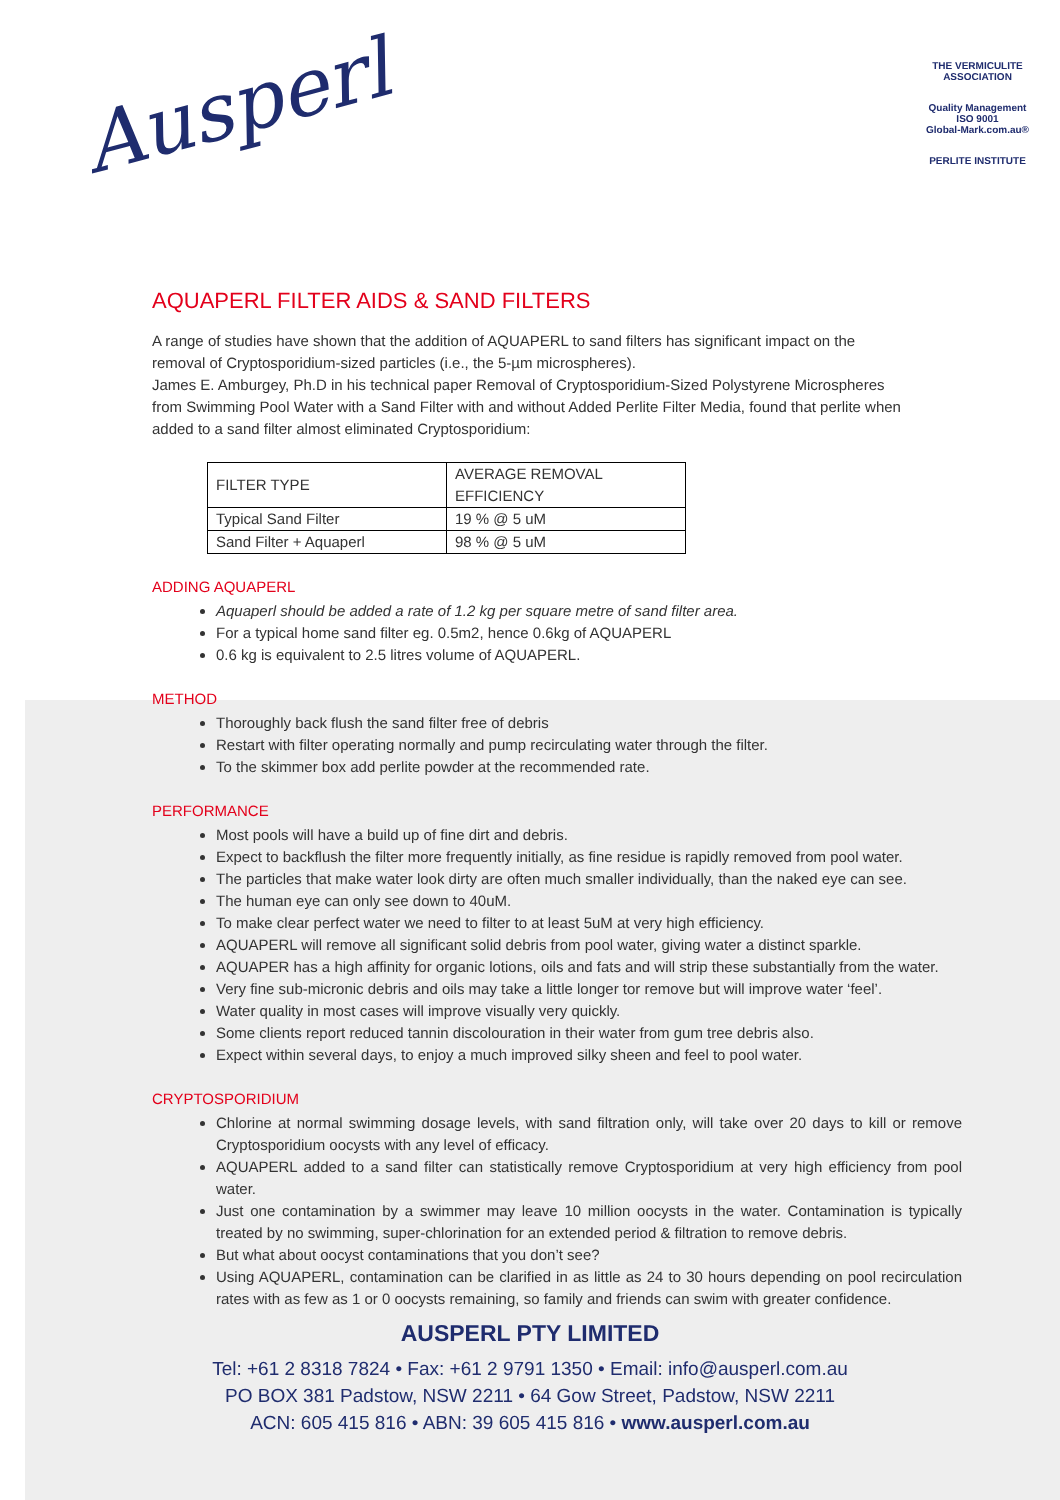Ausperl
THE VERMICULITE ASSOCIATION
Quality Management ISO 9001
Global-Mark.com.au®
PERLITE INSTITUTE
AQUAPERL FILTER AIDS & SAND FILTERS
A range of studies have shown that the addition of AQUAPERL to sand filters has significant impact on the removal of Cryptosporidium-sized particles (i.e., the 5-µm microspheres).
James E. Amburgey, Ph.D in his technical paper Removal of Cryptosporidium-Sized Polystyrene Microspheres from Swimming Pool Water with a Sand Filter with and without Added Perlite Filter Media, found that perlite when added to a sand filter almost eliminated Cryptosporidium:
| FILTER TYPE | AVERAGE REMOVAL EFFICIENCY |
| --- | --- |
| Typical Sand Filter | 19 % @ 5 uM |
| Sand Filter + Aquaperl | 98 % @ 5 uM |
ADDING AQUAPERL
Aquaperl should be added a rate of 1.2 kg per square metre of sand filter area.
For a typical home sand filter eg. 0.5m2, hence 0.6kg of AQUAPERL
0.6 kg is equivalent to 2.5 litres volume of AQUAPERL.
METHOD
Thoroughly back flush the sand filter free of debris
Restart with filter operating normally and pump recirculating water through the filter.
To the skimmer box add perlite powder at the recommended rate.
PERFORMANCE
Most pools will have a build up of fine dirt and debris.
Expect to backflush the filter more frequently initially, as fine residue is rapidly removed from pool water.
The particles that make water look dirty are often much smaller individually, than the naked eye can see.
The human eye can only see down to 40uM.
To make clear perfect water we need to filter to at least 5uM at very high efficiency.
AQUAPERL will remove all significant solid debris from pool water, giving water a distinct sparkle.
AQUAPER has a high affinity for organic lotions, oils and fats and will strip these substantially from the water.
Very fine sub-micronic debris and oils may take a little longer tor remove but will improve water ‘feel’.
Water quality in most cases will improve visually very quickly.
Some clients report reduced tannin discolouration in their water from gum tree debris also.
Expect within several days, to enjoy a much improved silky sheen and feel to pool water.
CRYPTOSPORIDIUM
Chlorine at normal swimming dosage levels, with sand filtration only, will take over 20 days to kill or remove Cryptosporidium oocysts with any level of efficacy.
AQUAPERL added to a sand filter can statistically remove Cryptosporidium at very high efficiency from pool water.
Just one contamination by a swimmer may leave 10 million oocysts in the water. Contamination is typically treated by no swimming, super-chlorination for an extended period & filtration to remove debris.
But what about oocyst contaminations that you don’t see?
Using AQUAPERL, contamination can be clarified in as little as 24 to 30 hours depending on pool recirculation rates with as few as 1 or 0 oocysts remaining, so family and friends can swim with greater confidence.
AUSPERL PTY LIMITED
Tel: +61 2 8318 7824 • Fax: +61 2 9791 1350 • Email: info@ausperl.com.au
PO BOX 381 Padstow, NSW 2211 • 64 Gow Street, Padstow, NSW 2211
ACN: 605 415 816 • ABN: 39 605 415 816 • www.ausperl.com.au